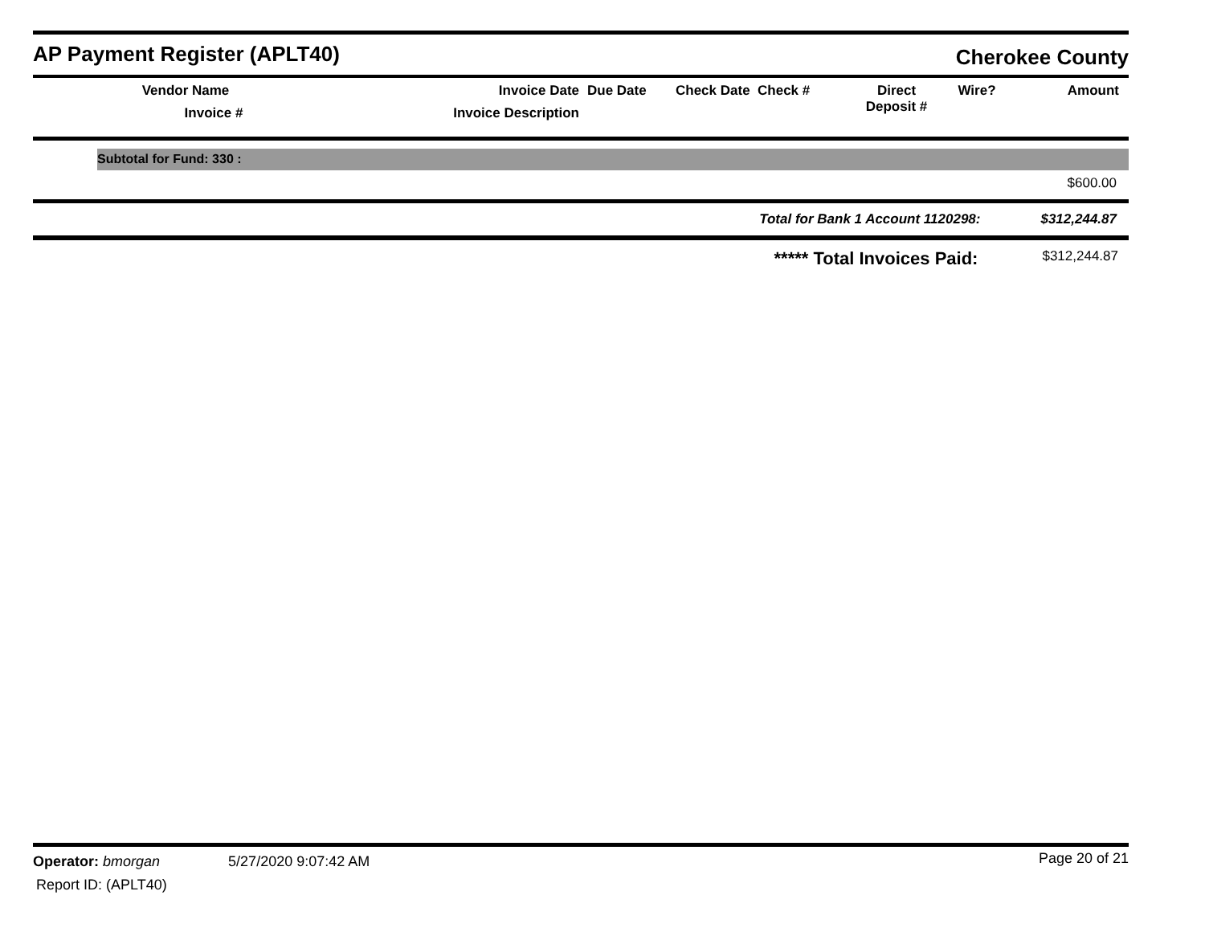AP Payment Register (APLT40)
Cherokee County
| Vendor Name Invoice # | Invoice Date Invoice Description | Due Date | Check Date Check # | Direct Deposit # | Wire? | Amount |
| --- | --- | --- | --- | --- | --- | --- |
Subtotal for Fund: 330 :
$600.00
Total for Bank 1 Account 1120298: $312,244.87
***** Total Invoices Paid: $312,244.87
Operator: bmorgan 5/27/2020 9:07:42 AM
Page 20 of 21
Report ID: (APLT40)